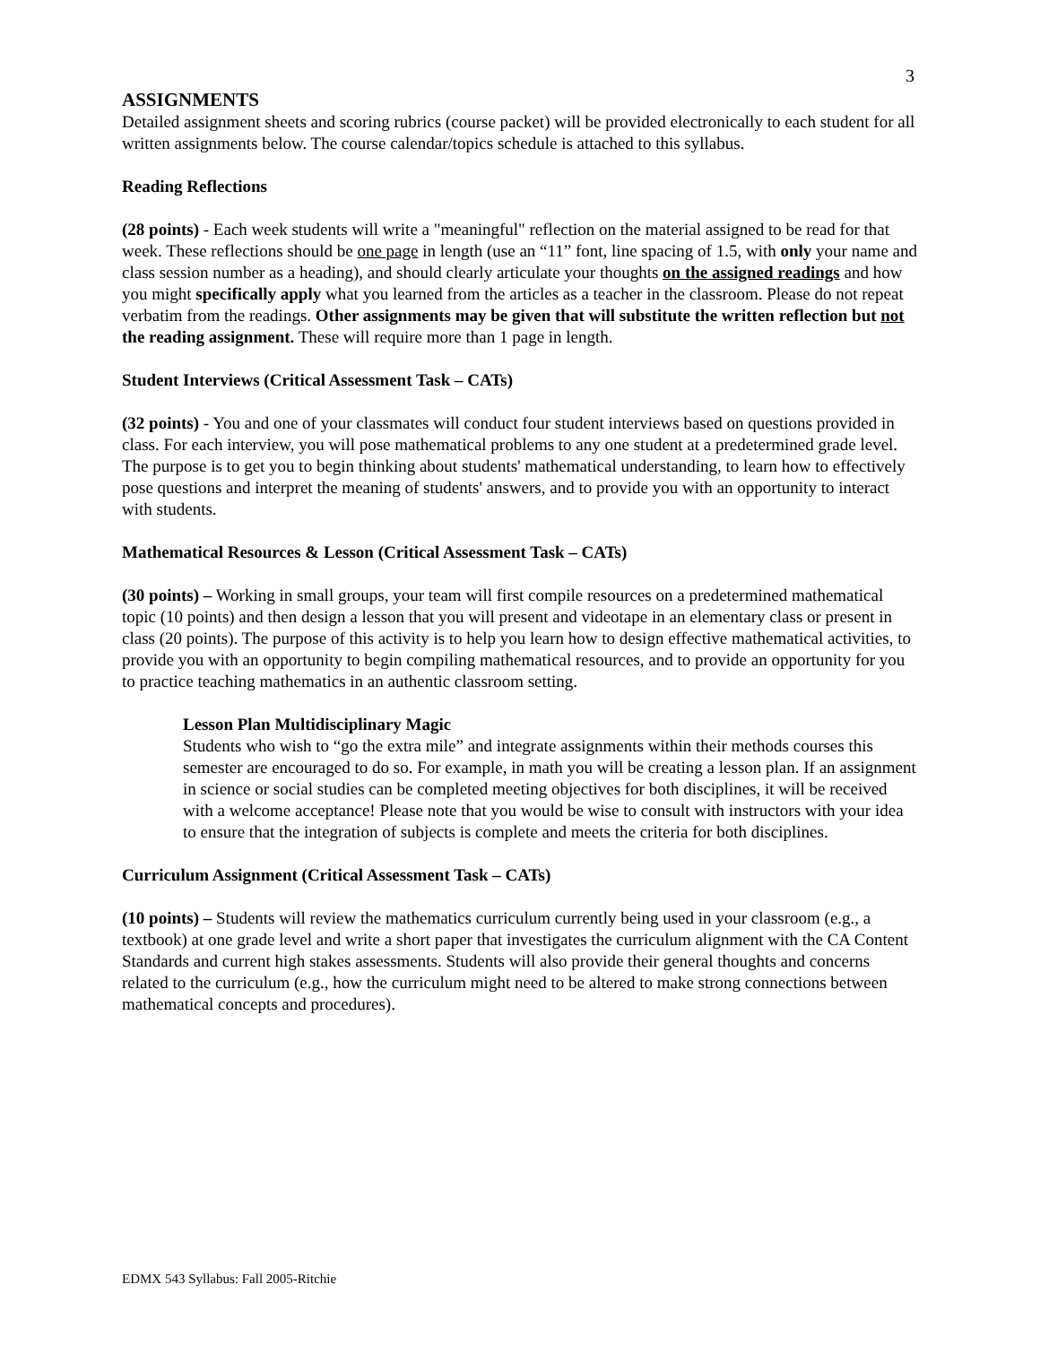3
ASSIGNMENTS
Detailed assignment sheets and scoring rubrics (course packet) will be provided electronically to each student for all written assignments below. The course calendar/topics schedule is attached to this syllabus.
Reading Reflections
(28 points) - Each week students will write a "meaningful" reflection on the material assigned to be read for that week. These reflections should be one page in length (use an “11” font, line spacing of 1.5, with only your name and class session number as a heading), and should clearly articulate your thoughts on the assigned readings and how you might specifically apply what you learned from the articles as a teacher in the classroom. Please do not repeat verbatim from the readings. Other assignments may be given that will substitute the written reflection but not the reading assignment. These will require more than 1 page in length.
Student Interviews (Critical Assessment Task – CATs)
(32 points) - You and one of your classmates will conduct four student interviews based on questions provided in class. For each interview, you will pose mathematical problems to any one student at a predetermined grade level. The purpose is to get you to begin thinking about students' mathematical understanding, to learn how to effectively pose questions and interpret the meaning of students' answers, and to provide you with an opportunity to interact with students.
Mathematical Resources & Lesson (Critical Assessment Task – CATs)
(30 points) – Working in small groups, your team will first compile resources on a predetermined mathematical topic (10 points) and then design a lesson that you will present and videotape in an elementary class or present in class (20 points). The purpose of this activity is to help you learn how to design effective mathematical activities, to provide you with an opportunity to begin compiling mathematical resources, and to provide an opportunity for you to practice teaching mathematics in an authentic classroom setting.
Lesson Plan Multidisciplinary Magic
Students who wish to “go the extra mile” and integrate assignments within their methods courses this semester are encouraged to do so. For example, in math you will be creating a lesson plan. If an assignment in science or social studies can be completed meeting objectives for both disciplines, it will be received with a welcome acceptance! Please note that you would be wise to consult with instructors with your idea to ensure that the integration of subjects is complete and meets the criteria for both disciplines.
Curriculum Assignment (Critical Assessment Task – CATs)
(10 points) – Students will review the mathematics curriculum currently being used in your classroom (e.g., a textbook) at one grade level and write a short paper that investigates the curriculum alignment with the CA Content Standards and current high stakes assessments. Students will also provide their general thoughts and concerns related to the curriculum (e.g., how the curriculum might need to be altered to make strong connections between mathematical concepts and procedures).
EDMX 543 Syllabus: Fall 2005-Ritchie